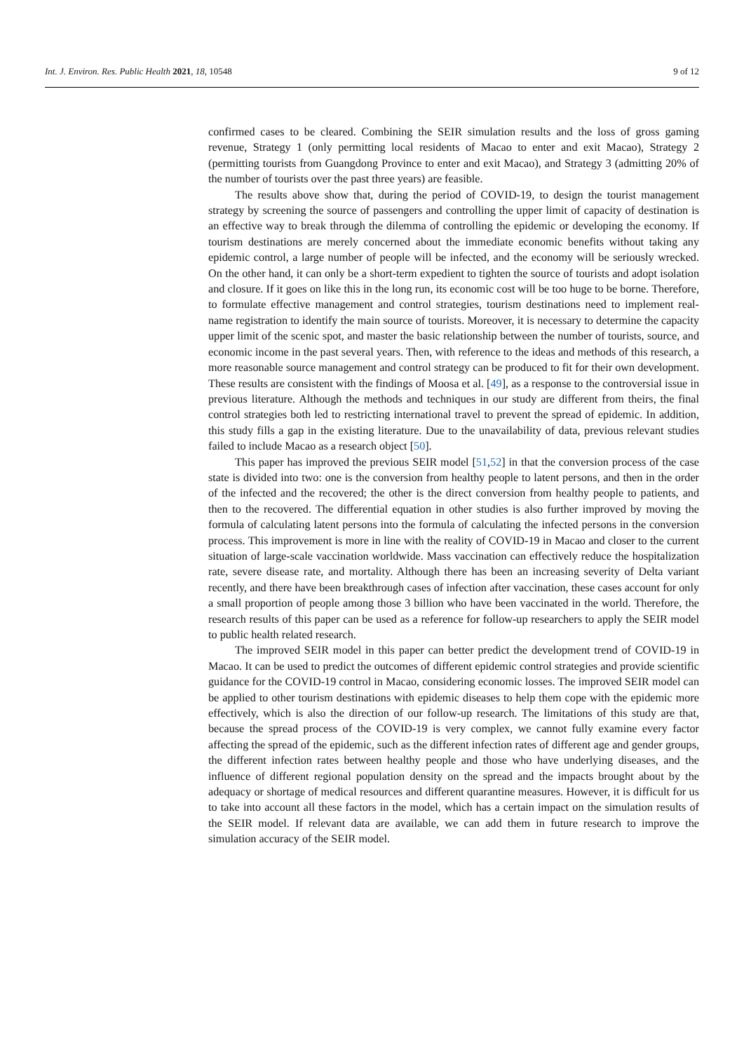Int. J. Environ. Res. Public Health 2021, 18, 10548 9 of 12
confirmed cases to be cleared. Combining the SEIR simulation results and the loss of gross gaming revenue, Strategy 1 (only permitting local residents of Macao to enter and exit Macao), Strategy 2 (permitting tourists from Guangdong Province to enter and exit Macao), and Strategy 3 (admitting 20% of the number of tourists over the past three years) are feasible.
The results above show that, during the period of COVID-19, to design the tourist management strategy by screening the source of passengers and controlling the upper limit of capacity of destination is an effective way to break through the dilemma of controlling the epidemic or developing the economy. If tourism destinations are merely concerned about the immediate economic benefits without taking any epidemic control, a large number of people will be infected, and the economy will be seriously wrecked. On the other hand, it can only be a short-term expedient to tighten the source of tourists and adopt isolation and closure. If it goes on like this in the long run, its economic cost will be too huge to be borne. Therefore, to formulate effective management and control strategies, tourism destinations need to implement real-name registration to identify the main source of tourists. Moreover, it is necessary to determine the capacity upper limit of the scenic spot, and master the basic relationship between the number of tourists, source, and economic income in the past several years. Then, with reference to the ideas and methods of this research, a more reasonable source management and control strategy can be produced to fit for their own development. These results are consistent with the findings of Moosa et al. [49], as a response to the controversial issue in previous literature. Although the methods and techniques in our study are different from theirs, the final control strategies both led to restricting international travel to prevent the spread of epidemic. In addition, this study fills a gap in the existing literature. Due to the unavailability of data, previous relevant studies failed to include Macao as a research object [50].
This paper has improved the previous SEIR model [51,52] in that the conversion process of the case state is divided into two: one is the conversion from healthy people to latent persons, and then in the order of the infected and the recovered; the other is the direct conversion from healthy people to patients, and then to the recovered. The differential equation in other studies is also further improved by moving the formula of calculating latent persons into the formula of calculating the infected persons in the conversion process. This improvement is more in line with the reality of COVID-19 in Macao and closer to the current situation of large-scale vaccination worldwide. Mass vaccination can effectively reduce the hospitalization rate, severe disease rate, and mortality. Although there has been an increasing severity of Delta variant recently, and there have been breakthrough cases of infection after vaccination, these cases account for only a small proportion of people among those 3 billion who have been vaccinated in the world. Therefore, the research results of this paper can be used as a reference for follow-up researchers to apply the SEIR model to public health related research.
The improved SEIR model in this paper can better predict the development trend of COVID-19 in Macao. It can be used to predict the outcomes of different epidemic control strategies and provide scientific guidance for the COVID-19 control in Macao, considering economic losses. The improved SEIR model can be applied to other tourism destinations with epidemic diseases to help them cope with the epidemic more effectively, which is also the direction of our follow-up research. The limitations of this study are that, because the spread process of the COVID-19 is very complex, we cannot fully examine every factor affecting the spread of the epidemic, such as the different infection rates of different age and gender groups, the different infection rates between healthy people and those who have underlying diseases, and the influence of different regional population density on the spread and the impacts brought about by the adequacy or shortage of medical resources and different quarantine measures. However, it is difficult for us to take into account all these factors in the model, which has a certain impact on the simulation results of the SEIR model. If relevant data are available, we can add them in future research to improve the simulation accuracy of the SEIR model.